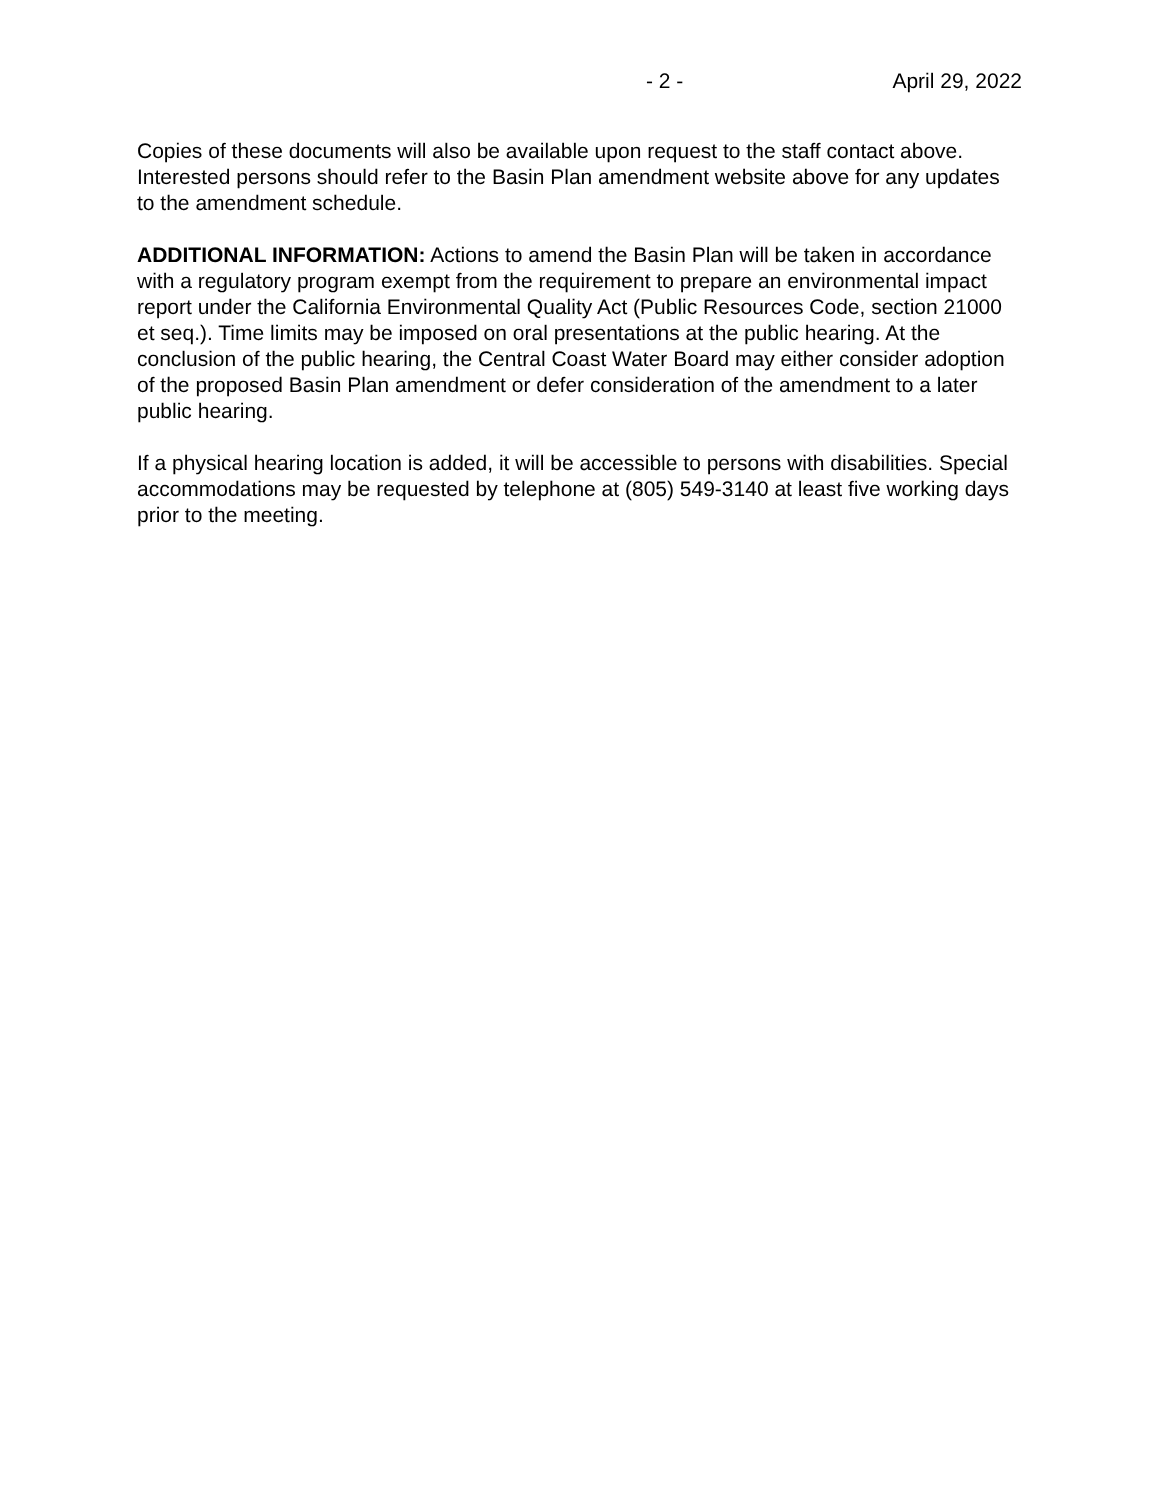- 2 - April 29, 2022
Copies of these documents will also be available upon request to the staff contact above. Interested persons should refer to the Basin Plan amendment website above for any updates to the amendment schedule.
ADDITIONAL INFORMATION: Actions to amend the Basin Plan will be taken in accordance with a regulatory program exempt from the requirement to prepare an environmental impact report under the California Environmental Quality Act (Public Resources Code, section 21000 et seq.). Time limits may be imposed on oral presentations at the public hearing. At the conclusion of the public hearing, the Central Coast Water Board may either consider adoption of the proposed Basin Plan amendment or defer consideration of the amendment to a later public hearing.
If a physical hearing location is added, it will be accessible to persons with disabilities. Special accommodations may be requested by telephone at (805) 549-3140 at least five working days prior to the meeting.